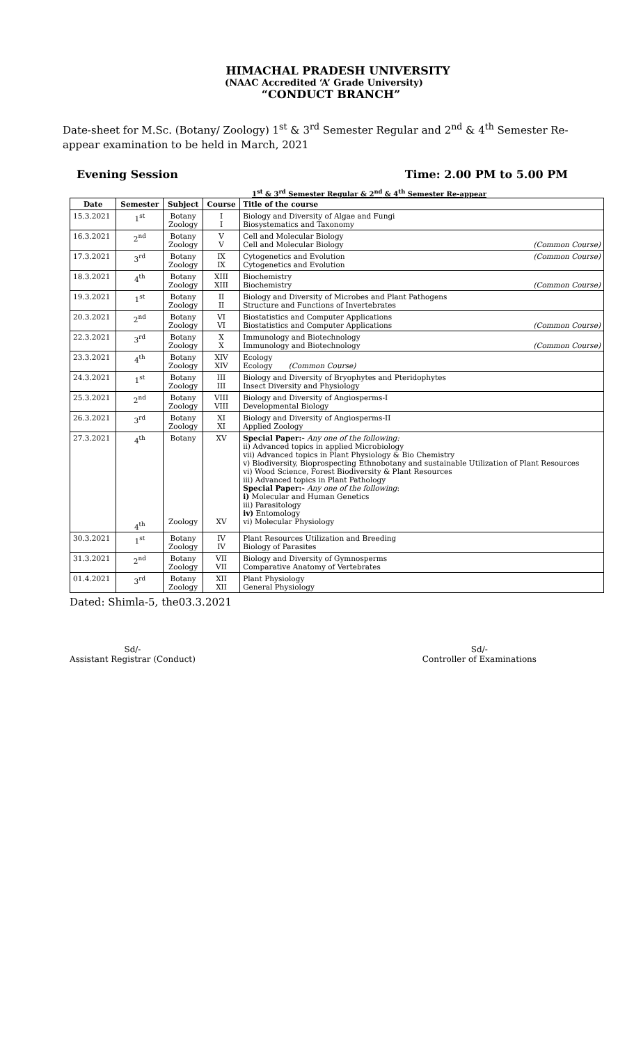HIMACHAL PRADESH UNIVERSITY
(NAAC Accredited ‘A’ Grade University)
“CONDUCT BRANCH”
Date-sheet for M.Sc. (Botany/ Zoology) 1<sup>st</sup> & 3<sup>rd</sup> Semester Regular and 2<sup>nd</sup> & 4<sup>th</sup> Semester Re-appear examination to be held in March, 2021
Evening Session Time: 2.00 PM to 5.00 PM
1<sup>st</sup> & 3<sup>rd</sup> Semester Regular & 2<sup>nd</sup> & 4<sup>th</sup> Semester Re-appear
| Date | Semester | Subject | Course | Title of the course |
| --- | --- | --- | --- | --- |
| 15.3.2021 | 1<sup>st</sup> | Botany Zoology | I I | Biology and Diversity of Algae and Fungi Biosystematics and Taxonomy |
| 16.3.2021 | 2<sup>nd</sup> | Botany Zoology | V V | Cell and Molecular Biology Cell and Molecular Biology (Common Course) |
| 17.3.2021 | 3<sup>rd</sup> | Botany Zoology | IX IX | Cytogenetics and Evolution (Common Course) Cytogenetics and Evolution |
| 18.3.2021 | 4<sup>th</sup> | Botany Zoology | XIII XIII | Biochemistry Biochemistry (Common Course) |
| 19.3.2021 | 1<sup>st</sup> | Botany Zoology | II II | Biology and Diversity of Microbes and Plant Pathogens Structure and Functions of Invertebrates |
| 20.3.2021 | 2<sup>nd</sup> | Botany Zoology | VI VI | Biostatistics and Computer Applications Biostatistics and Computer Applications (Common Course) |
| 22.3.2021 | 3<sup>rd</sup> | Botany Zoology | X X | Immunology and Biotechnology Immunology and Biotechnology (Common Course) |
| 23.3.2021 | 4<sup>th</sup> | Botany Zoology | XIV XIV | Ecology Ecology (Common Course) |
| 24.3.2021 | 1<sup>st</sup> | Botany Zoology | III III | Biology and Diversity of Bryophytes and Pteridophytes Insect Diversity and Physiology |
| 25.3.2021 | 2<sup>nd</sup> | Botany Zoology | VIII VIII | Biology and Diversity of Angiosperms-I Developmental Biology |
| 26.3.2021 | 3<sup>rd</sup> | Botany Zoology | XI XI | Biology and Diversity of Angiosperms-II Applied Zoology |
| 27.3.2021 | 4<sup>th</sup> 4<sup>th</sup> | Botany Zoology | XV XV | Special Paper:- Any one of the following: ii) Advanced topics in applied Microbiology vii) Advanced topics in Plant Physiology & Bio Chemistry v) Biodiversity, Bioprospecting Ethnobotany and sustainable Utilization of Plant Resources vi) Wood Science, Forest Biodiversity & Plant Resources iii) Advanced topics in Plant Pathology Special Paper:- Any one of the following : i) Molecular and Human Genetics iii) Parasitology iv) Entomology vi) Molecular Physiology |
| 30.3.2021 | 1<sup>st</sup> | Botany Zoology | IV IV | Plant Resources Utilization and Breeding Biology of Parasites |
| 31.3.2021 | 2<sup>nd</sup> | Botany Zoology | VII VII | Biology and Diversity of Gymnosperms Comparative Anatomy of Vertebrates |
| 01.4.2021 | 3<sup>rd</sup> | Botany Zoology | XII XII | Plant Physiology General Physiology |
Dated: Shimla-5, the03.3.2021
Sd/-
Assistant Registrar (Conduct)
Sd/-
Controller of Examinations